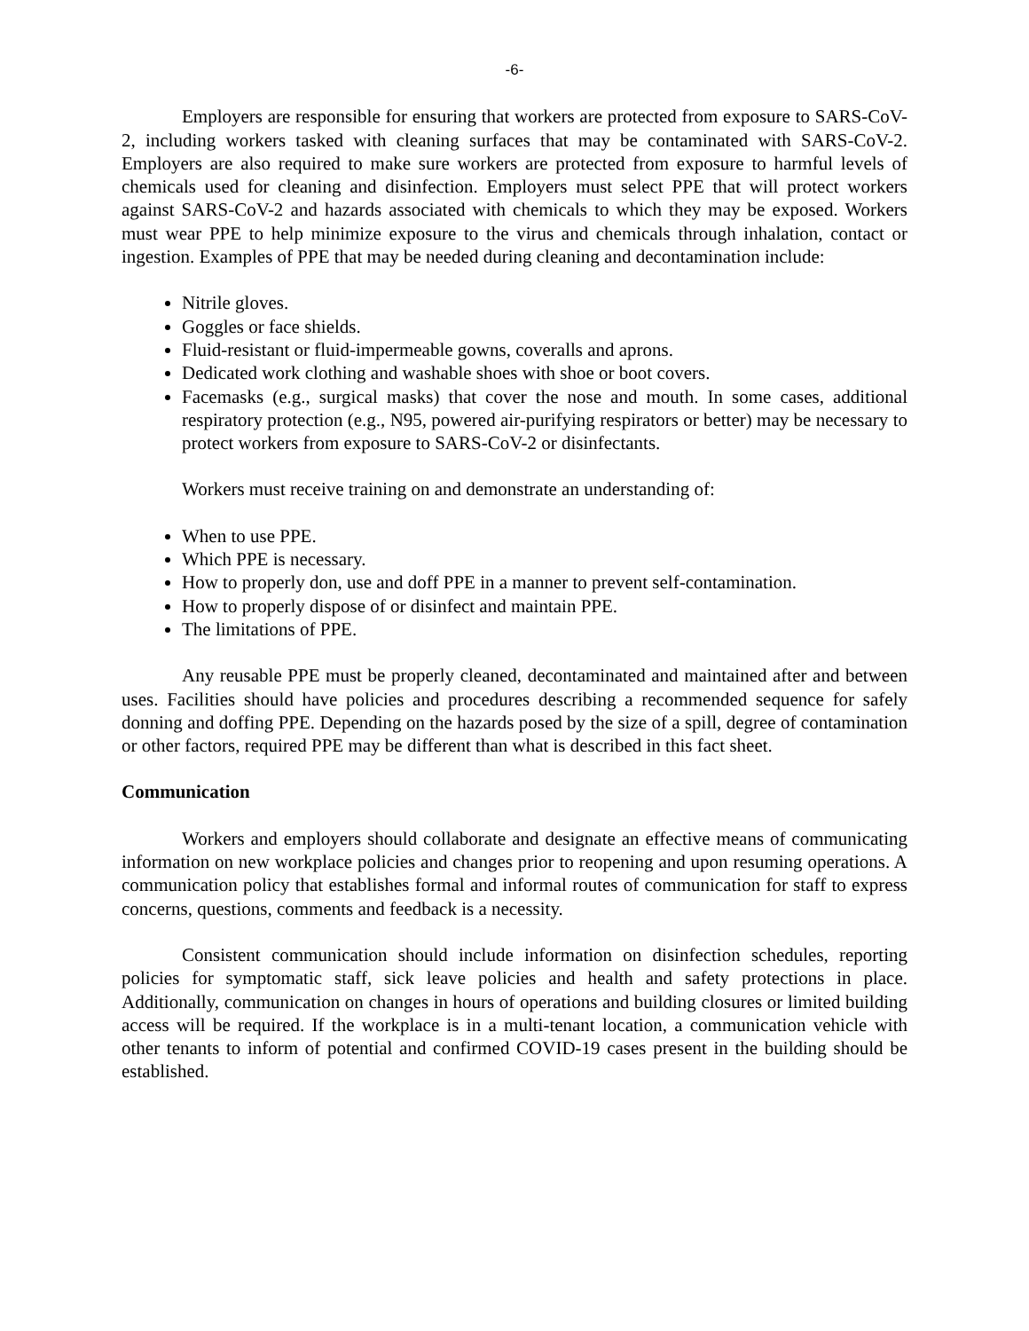-6-
Employers are responsible for ensuring that workers are protected from exposure to SARS-CoV-2, including workers tasked with cleaning surfaces that may be contaminated with SARS-CoV-2. Employers are also required to make sure workers are protected from exposure to harmful levels of chemicals used for cleaning and disinfection. Employers must select PPE that will protect workers against SARS-CoV-2 and hazards associated with chemicals to which they may be exposed. Workers must wear PPE to help minimize exposure to the virus and chemicals through inhalation, contact or ingestion. Examples of PPE that may be needed during cleaning and decontamination include:
Nitrile gloves.
Goggles or face shields.
Fluid-resistant or fluid-impermeable gowns, coveralls and aprons.
Dedicated work clothing and washable shoes with shoe or boot covers.
Facemasks (e.g., surgical masks) that cover the nose and mouth. In some cases, additional respiratory protection (e.g., N95, powered air-purifying respirators or better) may be necessary to protect workers from exposure to SARS-CoV-2 or disinfectants.
Workers must receive training on and demonstrate an understanding of:
When to use PPE.
Which PPE is necessary.
How to properly don, use and doff PPE in a manner to prevent self-contamination.
How to properly dispose of or disinfect and maintain PPE.
The limitations of PPE.
Any reusable PPE must be properly cleaned, decontaminated and maintained after and between uses. Facilities should have policies and procedures describing a recommended sequence for safely donning and doffing PPE. Depending on the hazards posed by the size of a spill, degree of contamination or other factors, required PPE may be different than what is described in this fact sheet.
Communication
Workers and employers should collaborate and designate an effective means of communicating information on new workplace policies and changes prior to reopening and upon resuming operations. A communication policy that establishes formal and informal routes of communication for staff to express concerns, questions, comments and feedback is a necessity.
Consistent communication should include information on disinfection schedules, reporting policies for symptomatic staff, sick leave policies and health and safety protections in place. Additionally, communication on changes in hours of operations and building closures or limited building access will be required. If the workplace is in a multi-tenant location, a communication vehicle with other tenants to inform of potential and confirmed COVID-19 cases present in the building should be established.